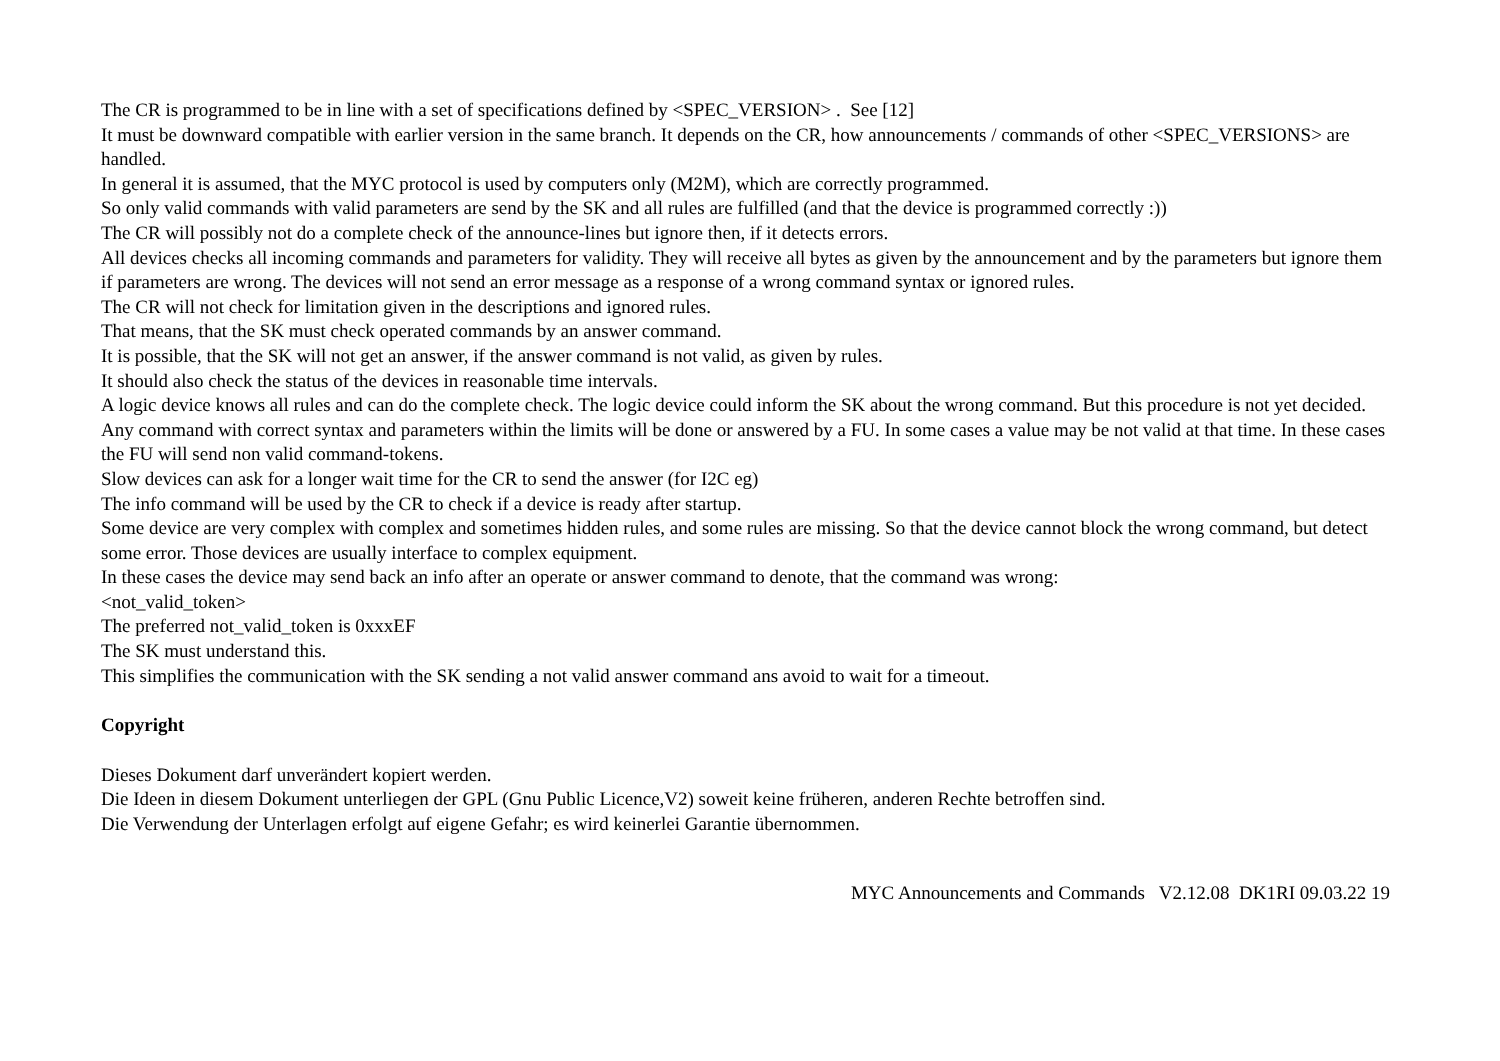The CR is programmed to be in line with a set of specifications defined by <SPEC_VERSION> . See [12]
It must be downward compatible with earlier version in the same branch. It depends on the CR, how announcements / commands of other <SPEC_VERSIONS> are handled.
In general it is assumed, that the MYC protocol is used by computers only (M2M), which are correctly programmed.
So only valid commands with valid parameters are send by the SK and all rules are fulfilled (and that the device is programmed correctly :))
The CR will possibly not do a complete check of the announce-lines but ignore then, if it detects errors.
All devices checks all incoming commands and parameters for validity. They will receive all bytes as given by the announcement and by the parameters but ignore them if parameters are wrong. The devices will not send an error message as a response of a wrong command syntax or ignored rules.
The CR will not check for limitation given in the descriptions and ignored rules.
That means, that the SK must check operated commands by an answer command.
It is possible, that the SK will not get an answer, if the answer command is not valid, as given by rules.
It should also check the status of the devices in reasonable time intervals.
A logic device knows all rules and can do the complete check. The logic device could inform the SK about the wrong command. But this procedure is not yet decided.
Any command with correct syntax and parameters within the limits will be done or answered by a FU. In some cases a value may be not valid at that time. In these cases the FU will send non valid command-tokens.
Slow devices can ask for a longer wait time for the CR to send the answer (for I2C eg)
The info command will be used by the CR to check if a device is ready after startup.
Some device are very complex with complex and sometimes hidden rules, and some rules are missing. So that the device cannot block the wrong command, but detect some error. Those devices are usually interface to complex equipment.
In these cases the device may send back an info after an operate or answer command to denote, that the command was wrong:
<not_valid_token>
The preferred not_valid_token is 0xxxEF
The SK must understand this.
This simplifies the communication with the SK sending a not valid answer command ans avoid to wait for a timeout.
Copyright
Dieses Dokument darf unverändert kopiert werden.
Die Ideen in diesem Dokument unterliegen der GPL (Gnu Public Licence,V2) soweit keine früheren, anderen Rechte betroffen sind.
Die Verwendung der Unterlagen erfolgt auf eigene Gefahr; es wird keinerlei Garantie übernommen.
MYC Announcements and Commands V2.12.08 DK1RI 09.03.22 19